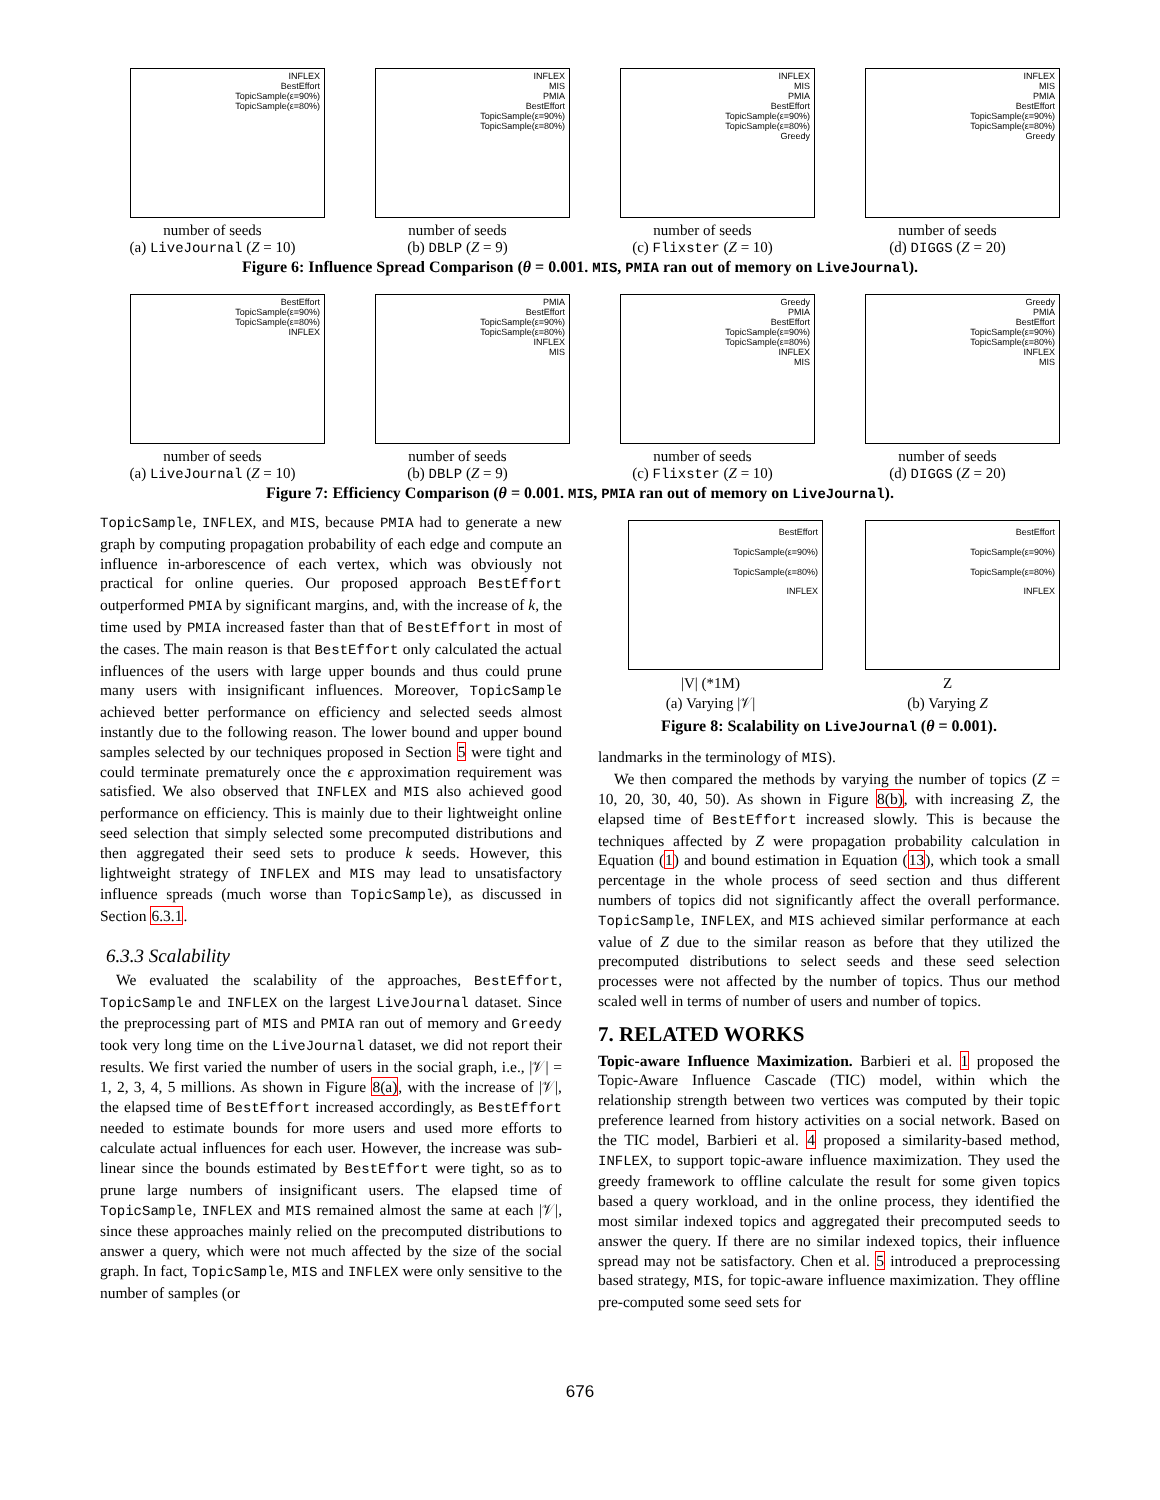INFLEX
BestEffort
TopicSample(ε=90%)
TopicSample(ε=80%)
number of seeds
(a) LiveJournal (Z = 10)
INFLEX
MIS
PMIA
BestEffort
TopicSample(ε=90%)
TopicSample(ε=80%)
number of seeds
(b) DBLP (Z = 9)
INFLEX
MIS
PMIA
BestEffort
TopicSample(ε=90%)
TopicSample(ε=80%)
Greedy
number of seeds
(c) Flixster (Z = 10)
INFLEX
MIS
PMIA
BestEffort
TopicSample(ε=90%)
TopicSample(ε=80%)
Greedy
number of seeds
(d) DIGGS (Z = 20)
Figure 6: Influence Spread Comparison (θ = 0.001. MIS, PMIA ran out of memory on LiveJournal).
BestEffort
TopicSample(ε=90%)
TopicSample(ε=80%)
INFLEX
number of seeds
(a) LiveJournal (Z = 10)
PMIA
BestEffort
TopicSample(ε=90%)
TopicSample(ε=80%)
INFLEX
MIS
number of seeds
(b) DBLP (Z = 9)
Greedy
PMIA
BestEffort
TopicSample(ε=90%)
TopicSample(ε=80%)
INFLEX
MIS
number of seeds
(c) Flixster (Z = 10)
Greedy
PMIA
BestEffort
TopicSample(ε=90%)
TopicSample(ε=80%)
INFLEX
MIS
number of seeds
(d) DIGGS (Z = 20)
Figure 7: Efficiency Comparison (θ = 0.001. MIS, PMIA ran out of memory on LiveJournal).
TopicSample, INFLEX, and MIS, because PMIA had to generate a new graph by computing propagation probability of each edge and compute an influence in-arborescence of each vertex, which was obviously not practical for online queries. Our proposed approach BestEffort outperformed PMIA by significant margins, and, with the increase of k, the time used by PMIA increased faster than that of BestEffort in most of the cases. The main reason is that BestEffort only calculated the actual influences of the users with large upper bounds and thus could prune many users with insignificant influences. Moreover, TopicSample achieved better performance on efficiency and selected seeds almost instantly due to the following reason. The lower bound and upper bound samples selected by our techniques proposed in Section 5 were tight and could terminate prematurely once the ϵ approximation requirement was satisfied. We also observed that INFLEX and MIS also achieved good performance on efficiency. This is mainly due to their lightweight online seed selection that simply selected some precomputed distributions and then aggregated their seed sets to produce k seeds. However, this lightweight strategy of INFLEX and MIS may lead to unsatisfactory influence spreads (much worse than TopicSample), as discussed in Section 6.3.1.
6.3.3 Scalability
We evaluated the scalability of the approaches, BestEffort, TopicSample and INFLEX on the largest LiveJournal dataset. Since the preprocessing part of MIS and PMIA ran out of memory and Greedy took very long time on the LiveJournal dataset, we did not report their results. We first varied the number of users in the social graph, i.e., |𝒱| = 1, 2, 3, 4, 5 millions. As shown in Figure 8(a), with the increase of |𝒱|, the elapsed time of BestEffort increased accordingly, as BestEffort needed to estimate bounds for more users and used more efforts to calculate actual influences for each user. However, the increase was sub-linear since the bounds estimated by BestEffort were tight, so as to prune large numbers of insignificant users. The elapsed time of TopicSample, INFLEX and MIS remained almost the same at each |𝒱|, since these approaches mainly relied on the precomputed distributions to answer a query, which were not much affected by the size of the social graph. In fact, TopicSample, MIS and INFLEX were only sensitive to the number of samples (or
BestEffort
TopicSample(ε=90%)
TopicSample(ε=80%)
INFLEX
|V| (*1M)
(a) Varying |𝒱|
BestEffort
TopicSample(ε=90%)
TopicSample(ε=80%)
INFLEX
Z
(b) Varying Z
Figure 8: Scalability on LiveJournal (θ = 0.001).
landmarks in the terminology of MIS).
We then compared the methods by varying the number of topics (Z = 10, 20, 30, 40, 50). As shown in Figure 8(b), with increasing Z, the elapsed time of BestEffort increased slowly. This is because the techniques affected by Z were propagation probability calculation in Equation (1) and bound estimation in Equation (13), which took a small percentage in the whole process of seed section and thus different numbers of topics did not significantly affect the overall performance. TopicSample, INFLEX, and MIS achieved similar performance at each value of Z due to the similar reason as before that they utilized the precomputed distributions to select seeds and these seed selection processes were not affected by the number of topics. Thus our method scaled well in terms of number of users and number of topics.
7. RELATED WORKS
Topic-aware Influence Maximization. Barbieri et al. 1 proposed the Topic-Aware Influence Cascade (TIC) model, within which the relationship strength between two vertices was computed by their topic preference learned from history activities on a social network. Based on the TIC model, Barbieri et al. 4 proposed a similarity-based method, INFLEX, to support topic-aware influence maximization. They used the greedy framework to offline calculate the result for some given topics based a query workload, and in the online process, they identified the most similar indexed topics and aggregated their precomputed seeds to answer the query. If there are no similar indexed topics, their influence spread may not be satisfactory. Chen et al. 5 introduced a preprocessing based strategy, MIS, for topic-aware influence maximization. They offline pre-computed some seed sets for
676